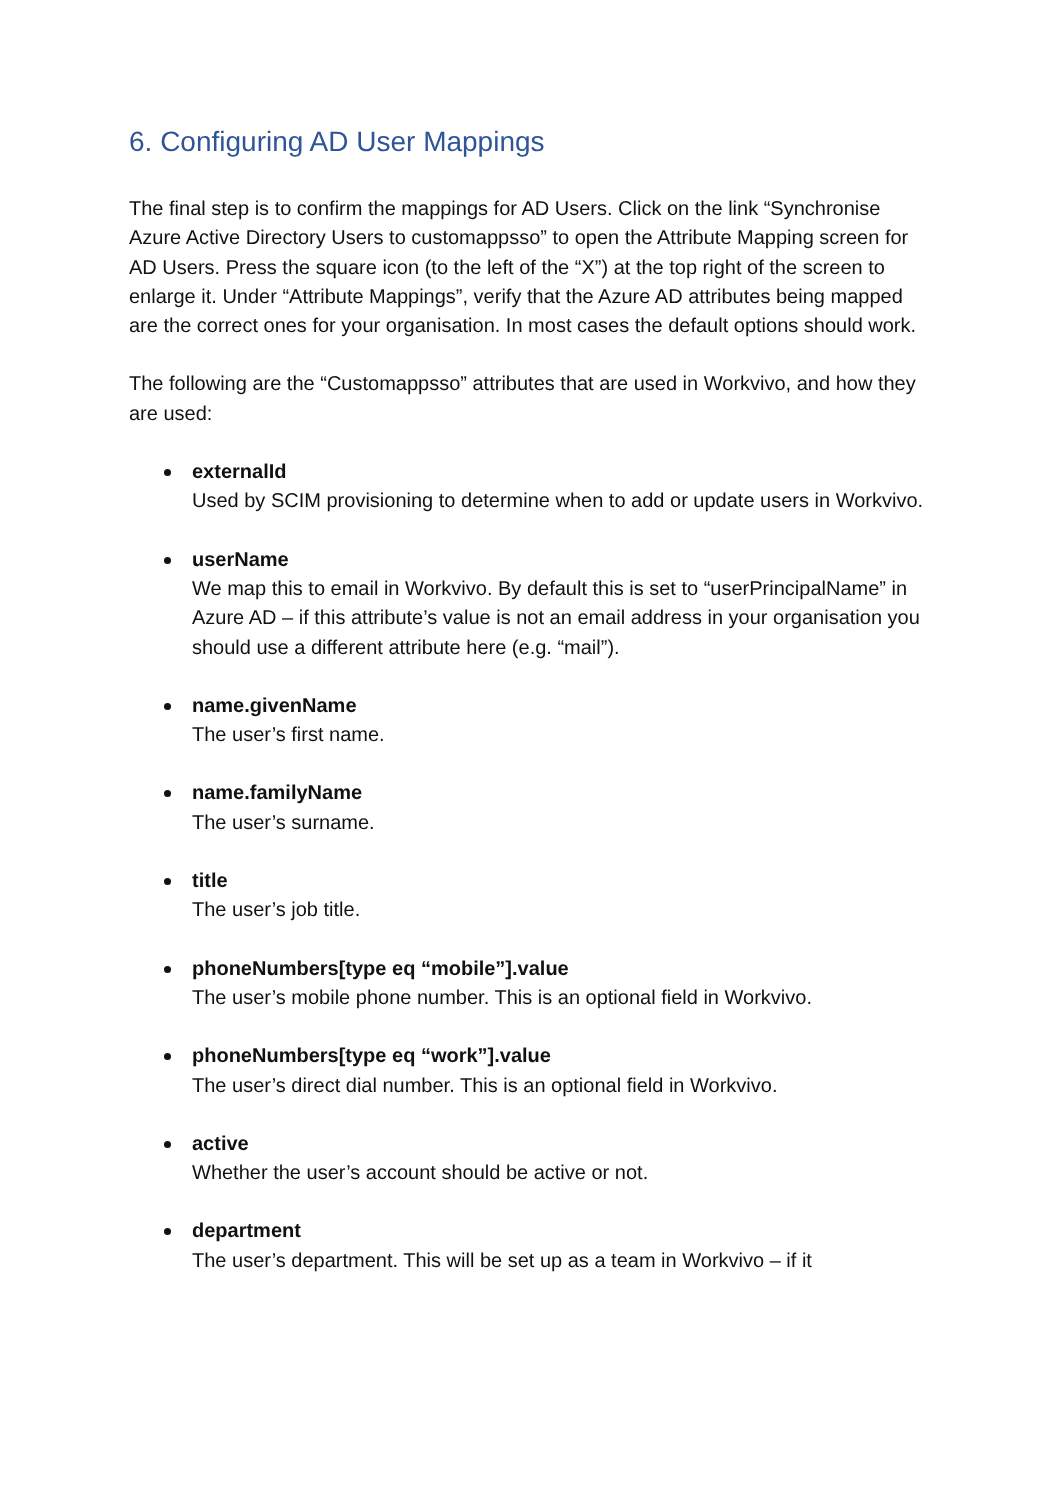6. Configuring AD User Mappings
The final step is to confirm the mappings for AD Users. Click on the link “Synchronise Azure Active Directory Users to customappsso” to open the Attribute Mapping screen for AD Users. Press the square icon (to the left of the “X”) at the top right of the screen to enlarge it. Under “Attribute Mappings”, verify that the Azure AD attributes being mapped are the correct ones for your organisation. In most cases the default options should work.
The following are the “Customappsso” attributes that are used in Workvivo, and how they are used:
externalId
Used by SCIM provisioning to determine when to add or update users in Workvivo.
userName
We map this to email in Workvivo. By default this is set to “userPrincipalName” in Azure AD – if this attribute’s value is not an email address in your organisation you should use a different attribute here (e.g. “mail”).
name.givenName
The user’s first name.
name.familyName
The user’s surname.
title
The user’s job title.
phoneNumbers[type eq “mobile”].value
The user’s mobile phone number. This is an optional field in Workvivo.
phoneNumbers[type eq “work”].value
The user’s direct dial number. This is an optional field in Workvivo.
active
Whether the user’s account should be active or not.
department
The user’s department. This will be set up as a team in Workvivo – if it